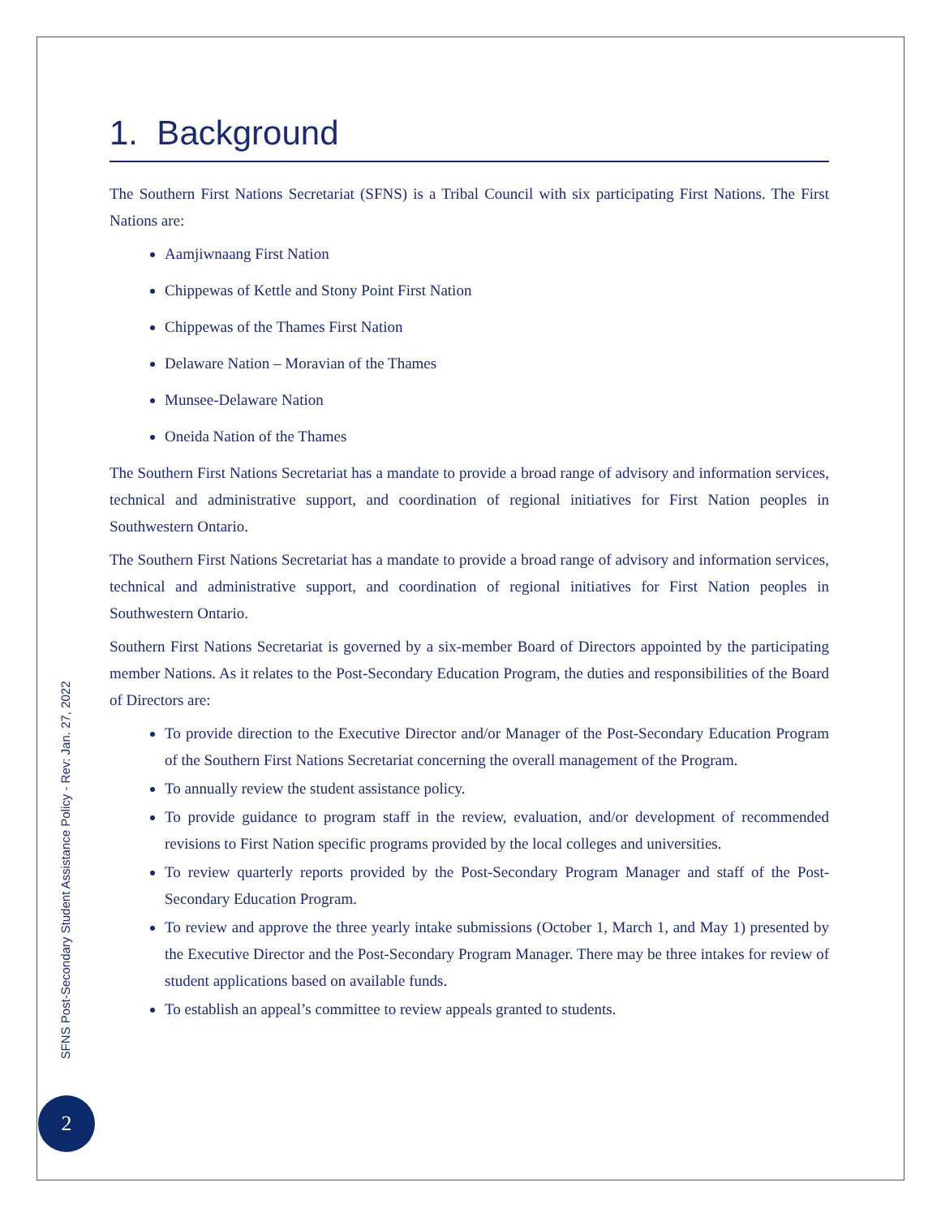1. Background
The Southern First Nations Secretariat (SFNS) is a Tribal Council with six participating First Nations. The First Nations are:
Aamjiwnaang First Nation
Chippewas of Kettle and Stony Point First Nation
Chippewas of the Thames First Nation
Delaware Nation – Moravian of the Thames
Munsee-Delaware Nation
Oneida Nation of the Thames
The Southern First Nations Secretariat has a mandate to provide a broad range of advisory and information services, technical and administrative support, and coordination of regional initiatives for First Nation peoples in Southwestern Ontario.
The Southern First Nations Secretariat has a mandate to provide a broad range of advisory and information services, technical and administrative support, and coordination of regional initiatives for First Nation peoples in Southwestern Ontario.
Southern First Nations Secretariat is governed by a six-member Board of Directors appointed by the participating member Nations. As it relates to the Post-Secondary Education Program, the duties and responsibilities of the Board of Directors are:
To provide direction to the Executive Director and/or Manager of the Post-Secondary Education Program of the Southern First Nations Secretariat concerning the overall management of the Program.
To annually review the student assistance policy.
To provide guidance to program staff in the review, evaluation, and/or development of recommended revisions to First Nation specific programs provided by the local colleges and universities.
To review quarterly reports provided by the Post-Secondary Program Manager and staff of the Post-Secondary Education Program.
To review and approve the three yearly intake submissions (October 1, March 1, and May 1) presented by the Executive Director and the Post-Secondary Program Manager. There may be three intakes for review of student applications based on available funds.
To establish an appeal’s committee to review appeals granted to students.
SFNS Post-Secondary Student Assistance Policy - Rev: Jan. 27, 2022
2